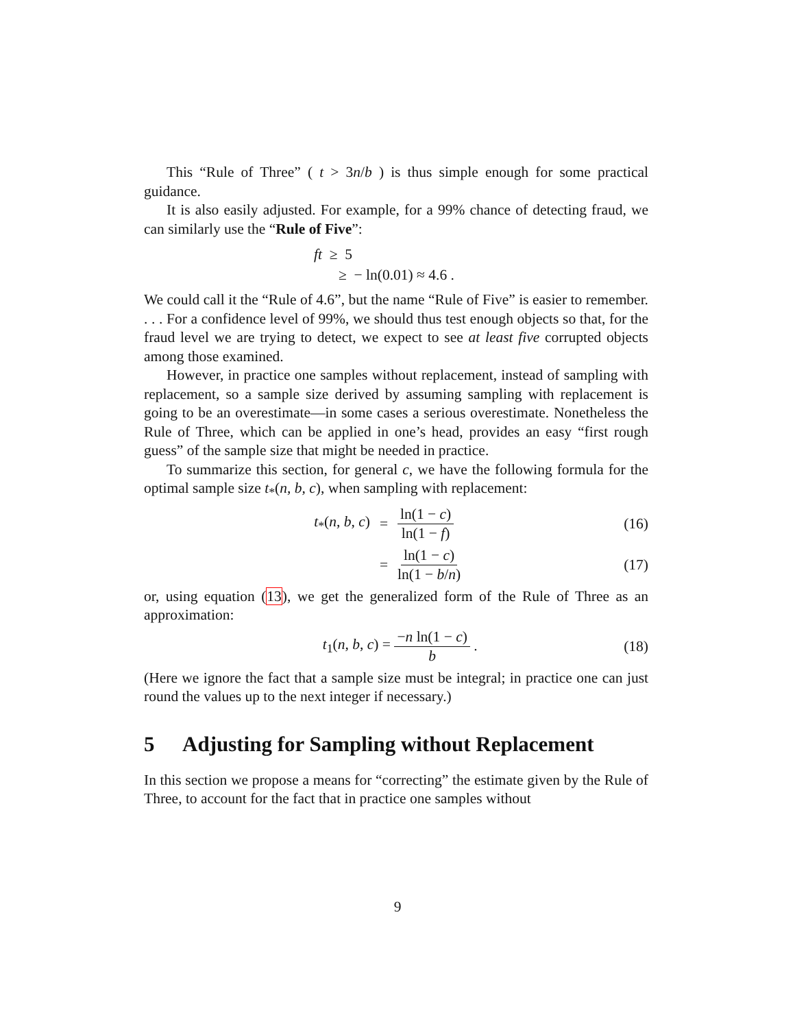This “Rule of Three” ( t > 3n/b ) is thus simple enough for some practical guidance.
It is also easily adjusted. For example, for a 99% chance of detecting fraud, we can similarly use the “Rule of Five”:
ft ≥ 5
≥ − ln(0.01) ≈ 4.6 .
We could call it the “Rule of 4.6”, but the name “Rule of Five” is easier to remember. . . . For a confidence level of 99%, we should thus test enough objects so that, for the fraud level we are trying to detect, we expect to see at least five corrupted objects among those examined.
However, in practice one samples without replacement, instead of sampling with replacement, so a sample size derived by assuming sampling with replacement is going to be an overestimate—in some cases a serious overestimate. Nonetheless the Rule of Three, which can be applied in one’s head, provides an easy “first rough guess” of the sample size that might be needed in practice.
To summarize this section, for general c, we have the following formula for the optimal sample size t<sub>*</sub>(n, b, c), when sampling with replacement:
t<sub>*</sub>(n, b, c) = ln(1 − c) ln(1 − f) (16)
= ln(1 − c) ln(1 − b/n) (17)
or, using equation (13), we get the generalized form of the Rule of Three as an approximation:
t<sub>1</sub>(n, b, c) = −n ln(1 − c) b . (18)
(Here we ignore the fact that a sample size must be integral; in practice one can just round the values up to the next integer if necessary.)
5 Adjusting for Sampling without Replacement
In this section we propose a means for “correcting” the estimate given by the Rule of Three, to account for the fact that in practice one samples without
9